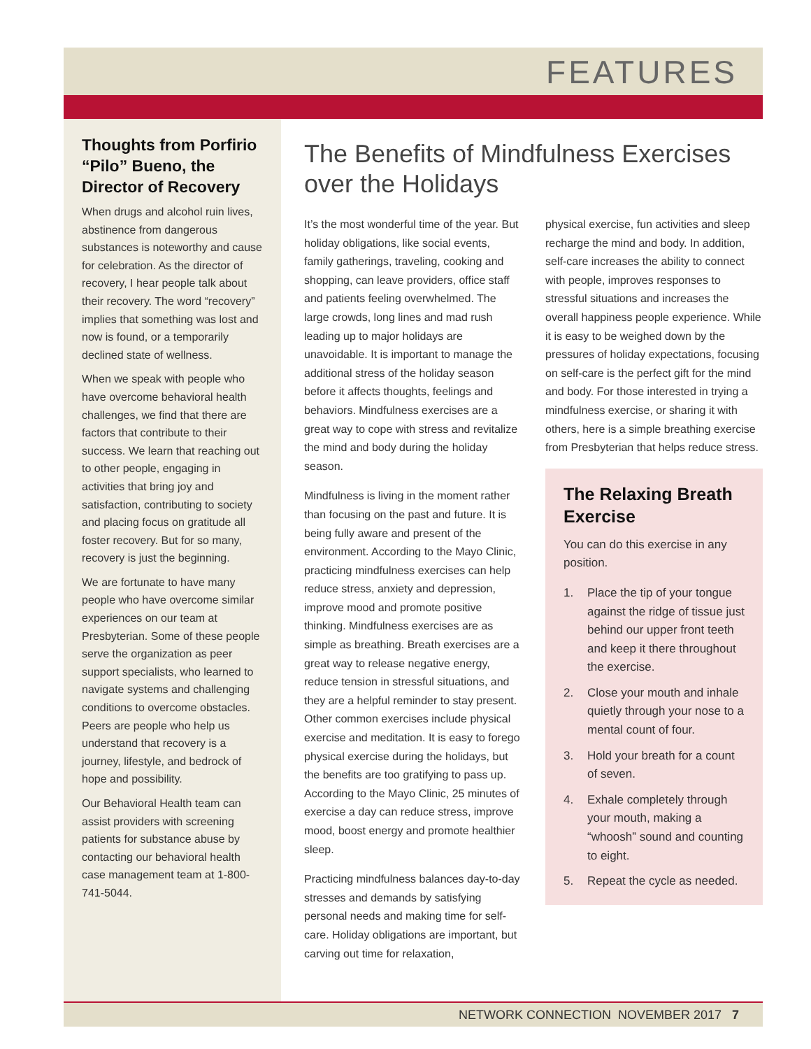FEATURES
Thoughts from Porfirio “Pilo” Bueno, the Director of Recovery
When drugs and alcohol ruin lives, abstinence from dangerous substances is noteworthy and cause for celebration. As the director of recovery, I hear people talk about their recovery. The word “recovery” implies that something was lost and now is found, or a temporarily declined state of wellness.
When we speak with people who have overcome behavioral health challenges, we find that there are factors that contribute to their success. We learn that reaching out to other people, engaging in activities that bring joy and satisfaction, contributing to society and placing focus on gratitude all foster recovery. But for so many, recovery is just the beginning.
We are fortunate to have many people who have overcome similar experiences on our team at Presbyterian. Some of these people serve the organization as peer support specialists, who learned to navigate systems and challenging conditions to overcome obstacles. Peers are people who help us understand that recovery is a journey, lifestyle, and bedrock of hope and possibility.
Our Behavioral Health team can assist providers with screening patients for substance abuse by contacting our behavioral health case management team at 1-800-741-5044.
The Benefits of Mindfulness Exercises over the Holidays
It’s the most wonderful time of the year. But holiday obligations, like social events, family gatherings, traveling, cooking and shopping, can leave providers, office staff and patients feeling overwhelmed. The large crowds, long lines and mad rush leading up to major holidays are unavoidable. It is important to manage the additional stress of the holiday season before it affects thoughts, feelings and behaviors. Mindfulness exercises are a great way to cope with stress and revitalize the mind and body during the holiday season.
Mindfulness is living in the moment rather than focusing on the past and future. It is being fully aware and present of the environment. According to the Mayo Clinic, practicing mindfulness exercises can help reduce stress, anxiety and depression, improve mood and promote positive thinking. Mindfulness exercises are as simple as breathing. Breath exercises are a great way to release negative energy, reduce tension in stressful situations, and they are a helpful reminder to stay present. Other common exercises include physical exercise and meditation. It is easy to forego physical exercise during the holidays, but the benefits are too gratifying to pass up. According to the Mayo Clinic, 25 minutes of exercise a day can reduce stress, improve mood, boost energy and promote healthier sleep.
Practicing mindfulness balances day-to-day stresses and demands by satisfying personal needs and making time for self-care. Holiday obligations are important, but carving out time for relaxation,
physical exercise, fun activities and sleep recharge the mind and body. In addition, self-care increases the ability to connect with people, improves responses to stressful situations and increases the overall happiness people experience. While it is easy to be weighed down by the pressures of holiday expectations, focusing on self-care is the perfect gift for the mind and body. For those interested in trying a mindfulness exercise, or sharing it with others, here is a simple breathing exercise from Presbyterian that helps reduce stress.
The Relaxing Breath Exercise
You can do this exercise in any position.
1. Place the tip of your tongue against the ridge of tissue just behind our upper front teeth and keep it there throughout the exercise.
2. Close your mouth and inhale quietly through your nose to a mental count of four.
3. Hold your breath for a count of seven.
4. Exhale completely through your mouth, making a “whoosh” sound and counting to eight.
5. Repeat the cycle as needed.
NETWORK CONNECTION NOVEMBER 2017 7